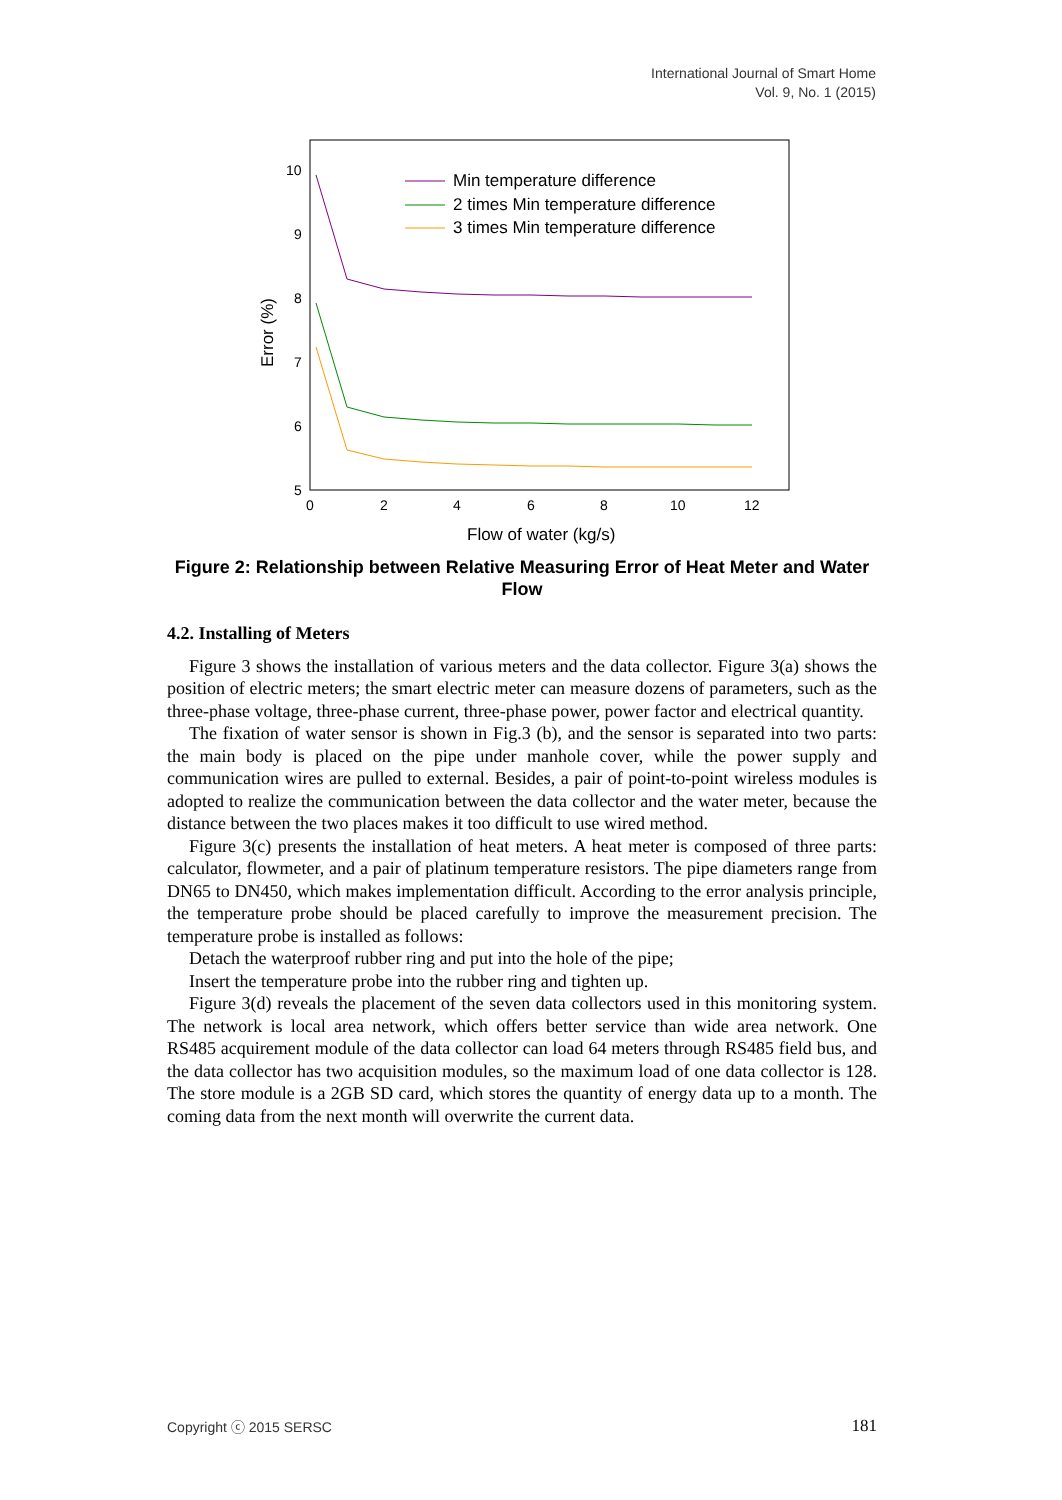International Journal of Smart Home
Vol. 9, No. 1 (2015)
10
9
8
7
6
5
0
2
4
6
8
10
12
Flow of water (kg/s)
Error (%)
Min temperature difference
2 times Min temperature difference
3 times Min temperature difference
Figure 2: Relationship between Relative Measuring Error of Heat Meter and Water Flow
4.2. Installing of Meters
Figure 3 shows the installation of various meters and the data collector. Figure 3(a) shows the position of electric meters; the smart electric meter can measure dozens of parameters, such as the three-phase voltage, three-phase current, three-phase power, power factor and electrical quantity.
The fixation of water sensor is shown in Fig.3 (b), and the sensor is separated into two parts: the main body is placed on the pipe under manhole cover, while the power supply and communication wires are pulled to external. Besides, a pair of point-to-point wireless modules is adopted to realize the communication between the data collector and the water meter, because the distance between the two places makes it too difficult to use wired method.
Figure 3(c) presents the installation of heat meters. A heat meter is composed of three parts: calculator, flowmeter, and a pair of platinum temperature resistors. The pipe diameters range from DN65 to DN450, which makes implementation difficult. According to the error analysis principle, the temperature probe should be placed carefully to improve the measurement precision. The temperature probe is installed as follows:
Detach the waterproof rubber ring and put into the hole of the pipe;
Insert the temperature probe into the rubber ring and tighten up.
Figure 3(d) reveals the placement of the seven data collectors used in this monitoring system. The network is local area network, which offers better service than wide area network. One RS485 acquirement module of the data collector can load 64 meters through RS485 field bus, and the data collector has two acquisition modules, so the maximum load of one data collector is 128. The store module is a 2GB SD card, which stores the quantity of energy data up to a month. The coming data from the next month will overwrite the current data.
Copyright ⓒ 2015 SERSC 181